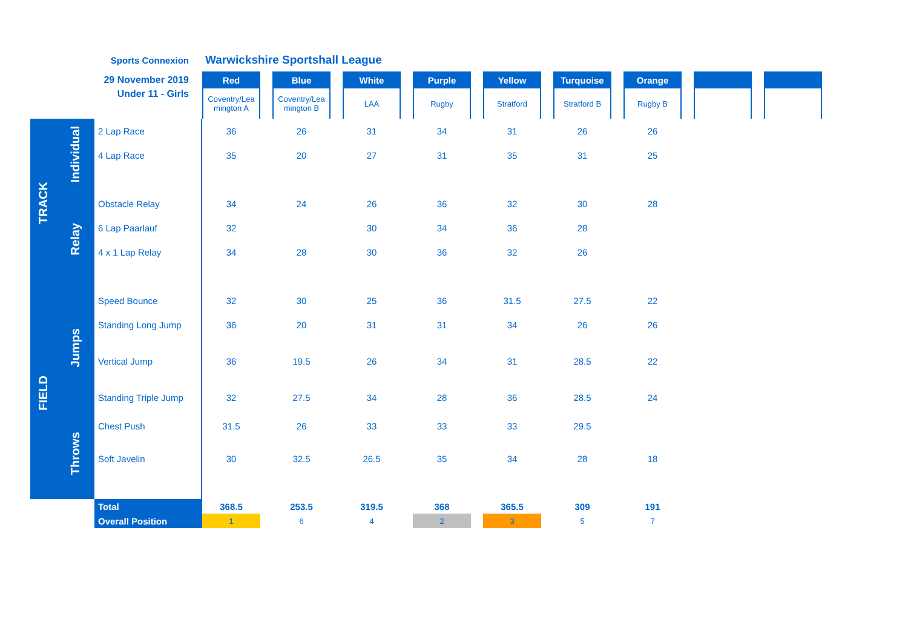| Sports Connexion | | | Warwickshire Sportshall League | | | | | | | | | | | | | | | | |
| 29 November 2019 | | | Red | | Blue | | White | | Purple | | Yellow | | Turquoise | | Orange | | | | |
| Under 11 - Girls | | | Coventry/Lea mington A | | Coventry/Lea mington B | | LAA | | Rugby | | Stratford | | Stratford B | | Rugby B | | | | |
| TRACK | Individual | 2 Lap Race | 36 | | 26 | | 31 | | 34 | | 31 | | 26 | | 26 | | | | |
| | | 4 Lap Race | 35 | | 20 | | 27 | | 31 | | 35 | | 31 | | 25 | | | | |
| | Relay | Obstacle Relay | 34 | | 24 | | 26 | | 36 | | 32 | | 30 | | 28 | | | | |
| | | 6 Lap Paarlauf | 32 | | | | 30 | | 34 | | 36 | | 28 | | | | | | |
| | | 4 x 1 Lap Relay | 34 | | 28 | | 30 | | 36 | | 32 | | 26 | | | | | | |
| FIELD | Jumps | Speed Bounce | 32 | | 30 | | 25 | | 36 | | 31.5 | | 27.5 | | 22 | | | | |
| | | Standing Long Jump | 36 | | 20 | | 31 | | 31 | | 34 | | 26 | | 26 | | | | |
| | | Vertical Jump | 36 | | 19.5 | | 26 | | 34 | | 31 | | 28.5 | | 22 | | | | |
| | | Standing Triple Jump | 32 | | 27.5 | | 34 | | 28 | | 36 | | 28.5 | | 24 | | | | |
| | Throws | Chest Push | 31.5 | | 26 | | 33 | | 33 | | 33 | | 29.5 | | | | | | |
| | | Soft Javelin | 30 | | 32.5 | | 26.5 | | 35 | | 34 | | 28 | | 18 | | | | |
| | | Total | 368.5 | | 253.5 | | 319.5 | | 368 | | 365.5 | | 309 | | 191 | | | | |
| | | Overall Position | 1 | | 6 | | 4 | | 2 | | 3 | | 5 | | 7 | | | | |